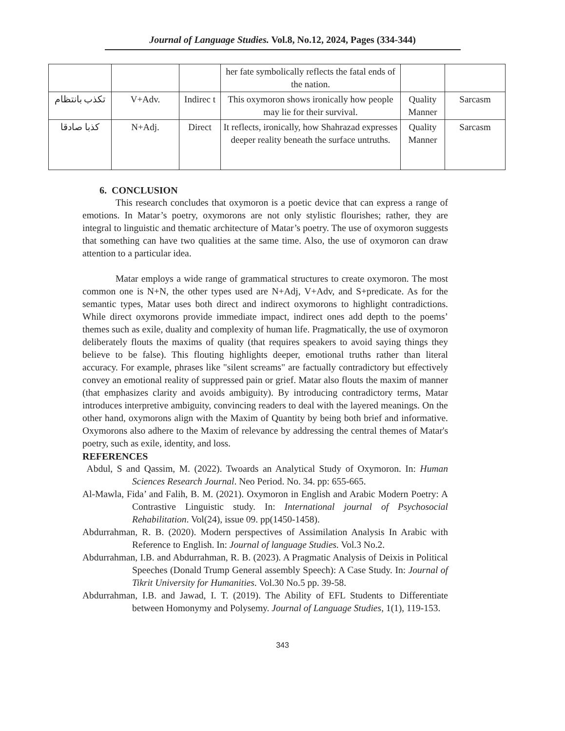Journal of Language Studies. Vol.8, No.12, 2024, Pages (334-344)
| | | | her fate symbolically reflects the fatal ends of the nation. | | |
| تكذب بانتظام | V+Adv. | Indirec t | This oxymoron shows ironically how people may lie for their survival. | Quality Manner | Sarcasm |
| كذبا صادقا | N+Adj. | Direct | It reflects, ironically, how Shahrazad expresses deeper reality beneath the surface untruths. | Quality Manner | Sarcasm |
6. CONCLUSION
This research concludes that oxymoron is a poetic device that can express a range of emotions. In Matar’s poetry, oxymorons are not only stylistic flourishes; rather, they are integral to linguistic and thematic architecture of Matar’s poetry. The use of oxymoron suggests that something can have two qualities at the same time. Also, the use of oxymoron can draw attention to a particular idea.
Matar employs a wide range of grammatical structures to create oxymoron. The most common one is N+N, the other types used are N+Adj, V+Adv, and S+predicate. As for the semantic types, Matar uses both direct and indirect oxymorons to highlight contradictions. While direct oxymorons provide immediate impact, indirect ones add depth to the poems’ themes such as exile, duality and complexity of human life. Pragmatically, the use of oxymoron deliberately flouts the maxims of quality (that requires speakers to avoid saying things they believe to be false). This flouting highlights deeper, emotional truths rather than literal accuracy. For example, phrases like "silent screams" are factually contradictory but effectively convey an emotional reality of suppressed pain or grief. Matar also flouts the maxim of manner (that emphasizes clarity and avoids ambiguity). By introducing contradictory terms, Matar introduces interpretive ambiguity, convincing readers to deal with the layered meanings. On the other hand, oxymorons align with the Maxim of Quantity by being both brief and informative. Oxymorons also adhere to the Maxim of relevance by addressing the central themes of Matar's poetry, such as exile, identity, and loss.
REFERENCES
Abdul, S and Qassim, M. (2022). Twoards an Analytical Study of Oxymoron. In: Human Sciences Research Journal. Neo Period. No. 34. pp: 655-665.
Al-Mawla, Fida’ and Falih, B. M. (2021). Oxymoron in English and Arabic Modern Poetry: A Contrastive Linguistic study. In: International journal of Psychosocial Rehabilitation. Vol(24), issue 09. pp(1450-1458).
Abdurrahman, R. B. (2020). Modern perspectives of Assimilation Analysis In Arabic with Reference to English. In: Journal of language Studies. Vol.3 No.2.
Abdurrahman, I.B. and Abdurrahman, R. B. (2023). A Pragmatic Analysis of Deixis in Political Speeches (Donald Trump General assembly Speech): A Case Study. In: Journal of Tikrit University for Humanities. Vol.30 No.5 pp. 39-58.
Abdurrahman, I.B. and Jawad, I. T. (2019). The Ability of EFL Students to Differentiate between Homonymy and Polysemy. Journal of Language Studies, 1(1), 119-153.
343